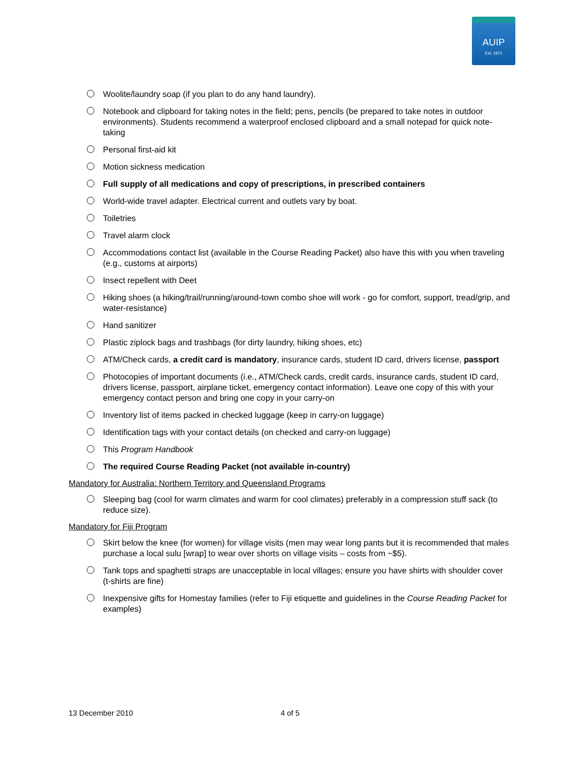AUIP
Est. 1971
Woolite/laundry soap (if you plan to do any hand laundry).
Notebook and clipboard for taking notes in the field; pens, pencils (be prepared to take notes in outdoor environments). Students recommend a waterproof enclosed clipboard and a small notepad for quick note-taking
Personal first-aid kit
Motion sickness medication
Full supply of all medications and copy of prescriptions, in prescribed containers
World-wide travel adapter. Electrical current and outlets vary by boat.
Toiletries
Travel alarm clock
Accommodations contact list (available in the Course Reading Packet) also have this with you when traveling (e.g., customs at airports)
Insect repellent with Deet
Hiking shoes (a hiking/trail/running/around-town combo shoe will work - go for comfort, support, tread/grip, and water-resistance)
Hand sanitizer
Plastic ziplock bags and trashbags (for dirty laundry, hiking shoes, etc)
ATM/Check cards, a credit card is mandatory, insurance cards, student ID card, drivers license, passport
Photocopies of important documents (i.e., ATM/Check cards, credit cards, insurance cards, student ID card, drivers license, passport, airplane ticket, emergency contact information). Leave one copy of this with your emergency contact person and bring one copy in your carry-on
Inventory list of items packed in checked luggage (keep in carry-on luggage)
Identification tags with your contact details (on checked and carry-on luggage)
This Program Handbook
The required Course Reading Packet (not available in-country)
Mandatory for Australia: Northern Territory and Queensland Programs
Sleeping bag (cool for warm climates and warm for cool climates) preferably in a compression stuff sack (to reduce size).
Mandatory for Fiji Program
Skirt below the knee (for women) for village visits (men may wear long pants but it is recommended that males purchase a local sulu [wrap] to wear over shorts on village visits – costs from ~$5).
Tank tops and spaghetti straps are unacceptable in local villages; ensure you have shirts with shoulder cover (t-shirts are fine)
Inexpensive gifts for Homestay families (refer to Fiji etiquette and guidelines in the Course Reading Packet for examples)
13 December 2010 4 of 5